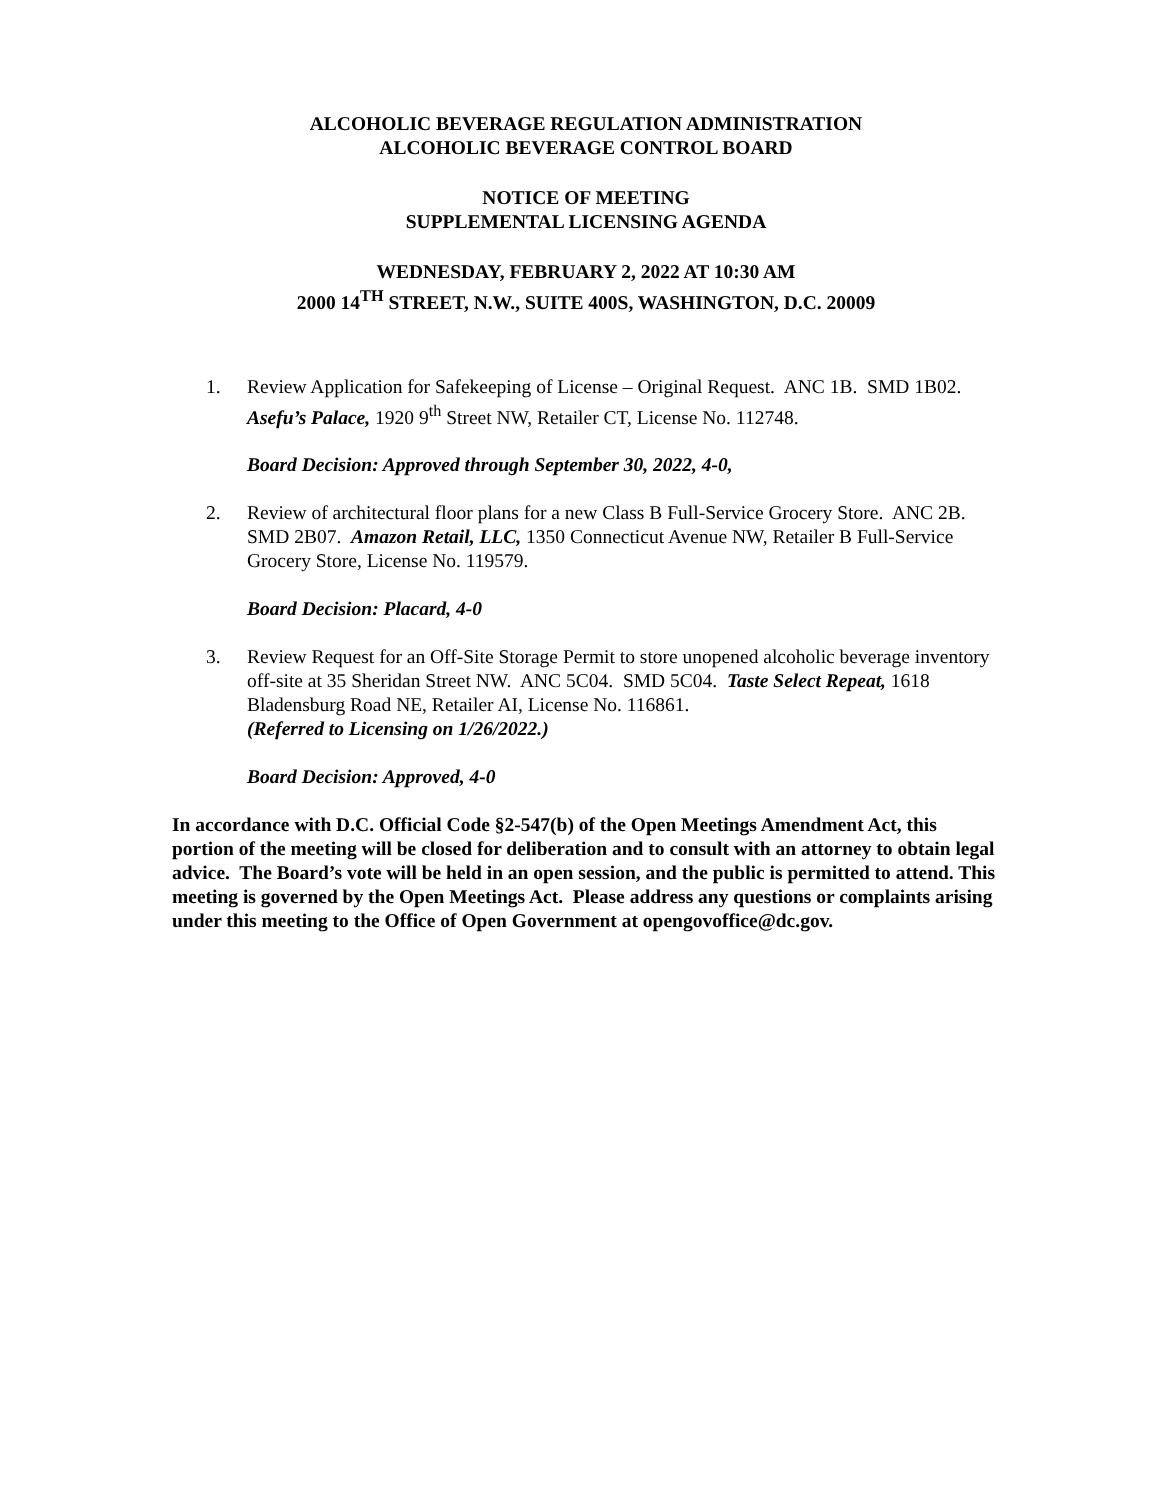ALCOHOLIC BEVERAGE REGULATION ADMINISTRATION
ALCOHOLIC BEVERAGE CONTROL BOARD
NOTICE OF MEETING
SUPPLEMENTAL LICENSING AGENDA
WEDNESDAY, FEBRUARY 2, 2022 AT 10:30 AM
2000 14<sup>TH</sup> STREET, N.W., SUITE 400S, WASHINGTON, D.C. 20009
1. Review Application for Safekeeping of License – Original Request. ANC 1B. SMD 1B02. Asefu’s Palace, 1920 9<sup>th</sup> Street NW, Retailer CT, License No. 112748.
Board Decision: Approved through September 30, 2022, 4-0,
2. Review of architectural floor plans for a new Class B Full-Service Grocery Store. ANC 2B. SMD 2B07. Amazon Retail, LLC, 1350 Connecticut Avenue NW, Retailer B Full-Service Grocery Store, License No. 119579.
Board Decision: Placard, 4-0
3. Review Request for an Off-Site Storage Permit to store unopened alcoholic beverage inventory off-site at 35 Sheridan Street NW. ANC 5C04. SMD 5C04. Taste Select Repeat, 1618 Bladensburg Road NE, Retailer AI, License No. 116861.
(Referred to Licensing on 1/26/2022.)
Board Decision: Approved, 4-0
In accordance with D.C. Official Code §2-547(b) of the Open Meetings Amendment Act, this portion of the meeting will be closed for deliberation and to consult with an attorney to obtain legal advice. The Board’s vote will be held in an open session, and the public is permitted to attend. This meeting is governed by the Open Meetings Act. Please address any questions or complaints arising under this meeting to the Office of Open Government at opengovoffice@dc.gov.